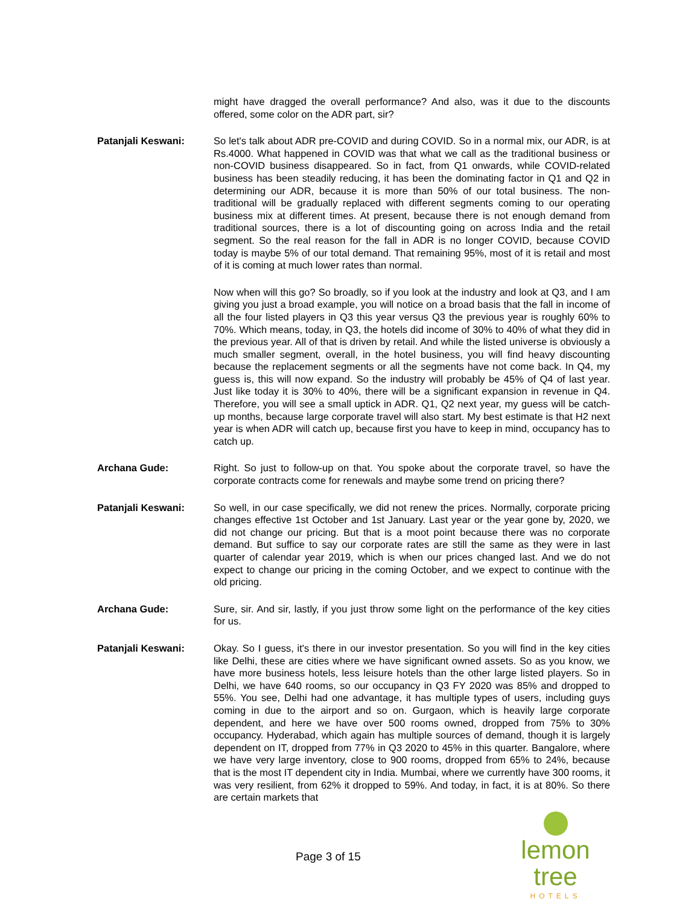might have dragged the overall performance? And also, was it due to the discounts offered, some color on the ADR part, sir?
Patanjali Keswani: So let's talk about ADR pre-COVID and during COVID. So in a normal mix, our ADR, is at Rs.4000. What happened in COVID was that what we call as the traditional business or non-COVID business disappeared. So in fact, from Q1 onwards, while COVID-related business has been steadily reducing, it has been the dominating factor in Q1 and Q2 in determining our ADR, because it is more than 50% of our total business. The non-traditional will be gradually replaced with different segments coming to our operating business mix at different times. At present, because there is not enough demand from traditional sources, there is a lot of discounting going on across India and the retail segment. So the real reason for the fall in ADR is no longer COVID, because COVID today is maybe 5% of our total demand. That remaining 95%, most of it is retail and most of it is coming at much lower rates than normal.
Now when will this go? So broadly, so if you look at the industry and look at Q3, and I am giving you just a broad example, you will notice on a broad basis that the fall in income of all the four listed players in Q3 this year versus Q3 the previous year is roughly 60% to 70%. Which means, today, in Q3, the hotels did income of 30% to 40% of what they did in the previous year. All of that is driven by retail. And while the listed universe is obviously a much smaller segment, overall, in the hotel business, you will find heavy discounting because the replacement segments or all the segments have not come back. In Q4, my guess is, this will now expand. So the industry will probably be 45% of Q4 of last year. Just like today it is 30% to 40%, there will be a significant expansion in revenue in Q4. Therefore, you will see a small uptick in ADR. Q1, Q2 next year, my guess will be catch-up months, because large corporate travel will also start. My best estimate is that H2 next year is when ADR will catch up, because first you have to keep in mind, occupancy has to catch up.
Archana Gude: Right. So just to follow-up on that. You spoke about the corporate travel, so have the corporate contracts come for renewals and maybe some trend on pricing there?
Patanjali Keswani: So well, in our case specifically, we did not renew the prices. Normally, corporate pricing changes effective 1st October and 1st January. Last year or the year gone by, 2020, we did not change our pricing. But that is a moot point because there was no corporate demand. But suffice to say our corporate rates are still the same as they were in last quarter of calendar year 2019, which is when our prices changed last. And we do not expect to change our pricing in the coming October, and we expect to continue with the old pricing.
Archana Gude: Sure, sir. And sir, lastly, if you just throw some light on the performance of the key cities for us.
Patanjali Keswani: Okay. So I guess, it's there in our investor presentation. So you will find in the key cities like Delhi, these are cities where we have significant owned assets. So as you know, we have more business hotels, less leisure hotels than the other large listed players. So in Delhi, we have 640 rooms, so our occupancy in Q3 FY 2020 was 85% and dropped to 55%. You see, Delhi had one advantage, it has multiple types of users, including guys coming in due to the airport and so on. Gurgaon, which is heavily large corporate dependent, and here we have over 500 rooms owned, dropped from 75% to 30% occupancy. Hyderabad, which again has multiple sources of demand, though it is largely dependent on IT, dropped from 77% in Q3 2020 to 45% in this quarter. Bangalore, where we have very large inventory, close to 900 rooms, dropped from 65% to 24%, because that is the most IT dependent city in India. Mumbai, where we currently have 300 rooms, it was very resilient, from 62% it dropped to 59%. And today, in fact, it is at 80%. So there are certain markets that
Page 3 of 15
lemon tree
HOTELS